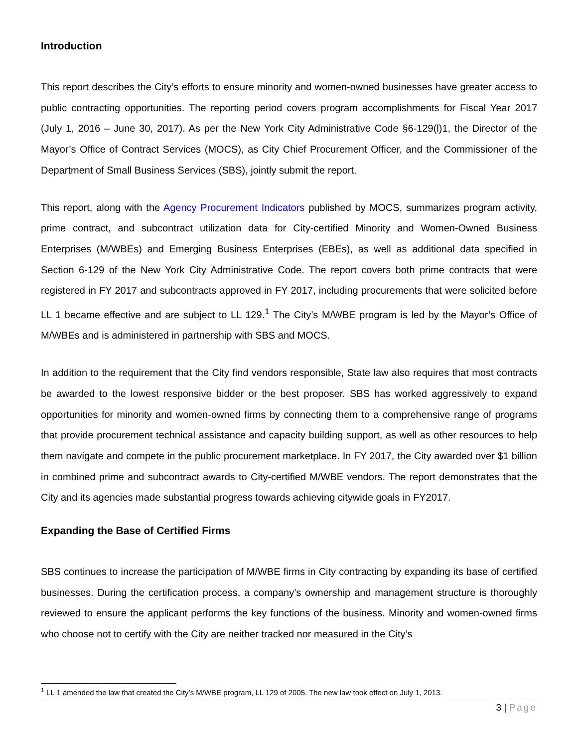Introduction
This report describes the City’s efforts to ensure minority and women-owned businesses have greater access to public contracting opportunities. The reporting period covers program accomplishments for Fiscal Year 2017 (July 1, 2016 – June 30, 2017). As per the New York City Administrative Code §6-129(l)1, the Director of the Mayor’s Office of Contract Services (MOCS), as City Chief Procurement Officer, and the Commissioner of the Department of Small Business Services (SBS), jointly submit the report.
This report, along with the Agency Procurement Indicators published by MOCS, summarizes program activity, prime contract, and subcontract utilization data for City-certified Minority and Women-Owned Business Enterprises (M/WBEs) and Emerging Business Enterprises (EBEs), as well as additional data specified in Section 6-129 of the New York City Administrative Code. The report covers both prime contracts that were registered in FY 2017 and subcontracts approved in FY 2017, including procurements that were solicited before LL 1 became effective and are subject to LL 129.<sup>1</sup> The City’s M/WBE program is led by the Mayor’s Office of M/WBEs and is administered in partnership with SBS and MOCS.
In addition to the requirement that the City find vendors responsible, State law also requires that most contracts be awarded to the lowest responsive bidder or the best proposer. SBS has worked aggressively to expand opportunities for minority and women-owned firms by connecting them to a comprehensive range of programs that provide procurement technical assistance and capacity building support, as well as other resources to help them navigate and compete in the public procurement marketplace. In FY 2017, the City awarded over $1 billion in combined prime and subcontract awards to City-certified M/WBE vendors. The report demonstrates that the City and its agencies made substantial progress towards achieving citywide goals in FY2017.
Expanding the Base of Certified Firms
SBS continues to increase the participation of M/WBE firms in City contracting by expanding its base of certified businesses. During the certification process, a company’s ownership and management structure is thoroughly reviewed to ensure the applicant performs the key functions of the business. Minority and women-owned firms who choose not to certify with the City are neither tracked nor measured in the City’s
<sup>1</sup> LL 1 amended the law that created the City’s M/WBE program, LL 129 of 2005. The new law took effect on July 1, 2013.
3 | Page